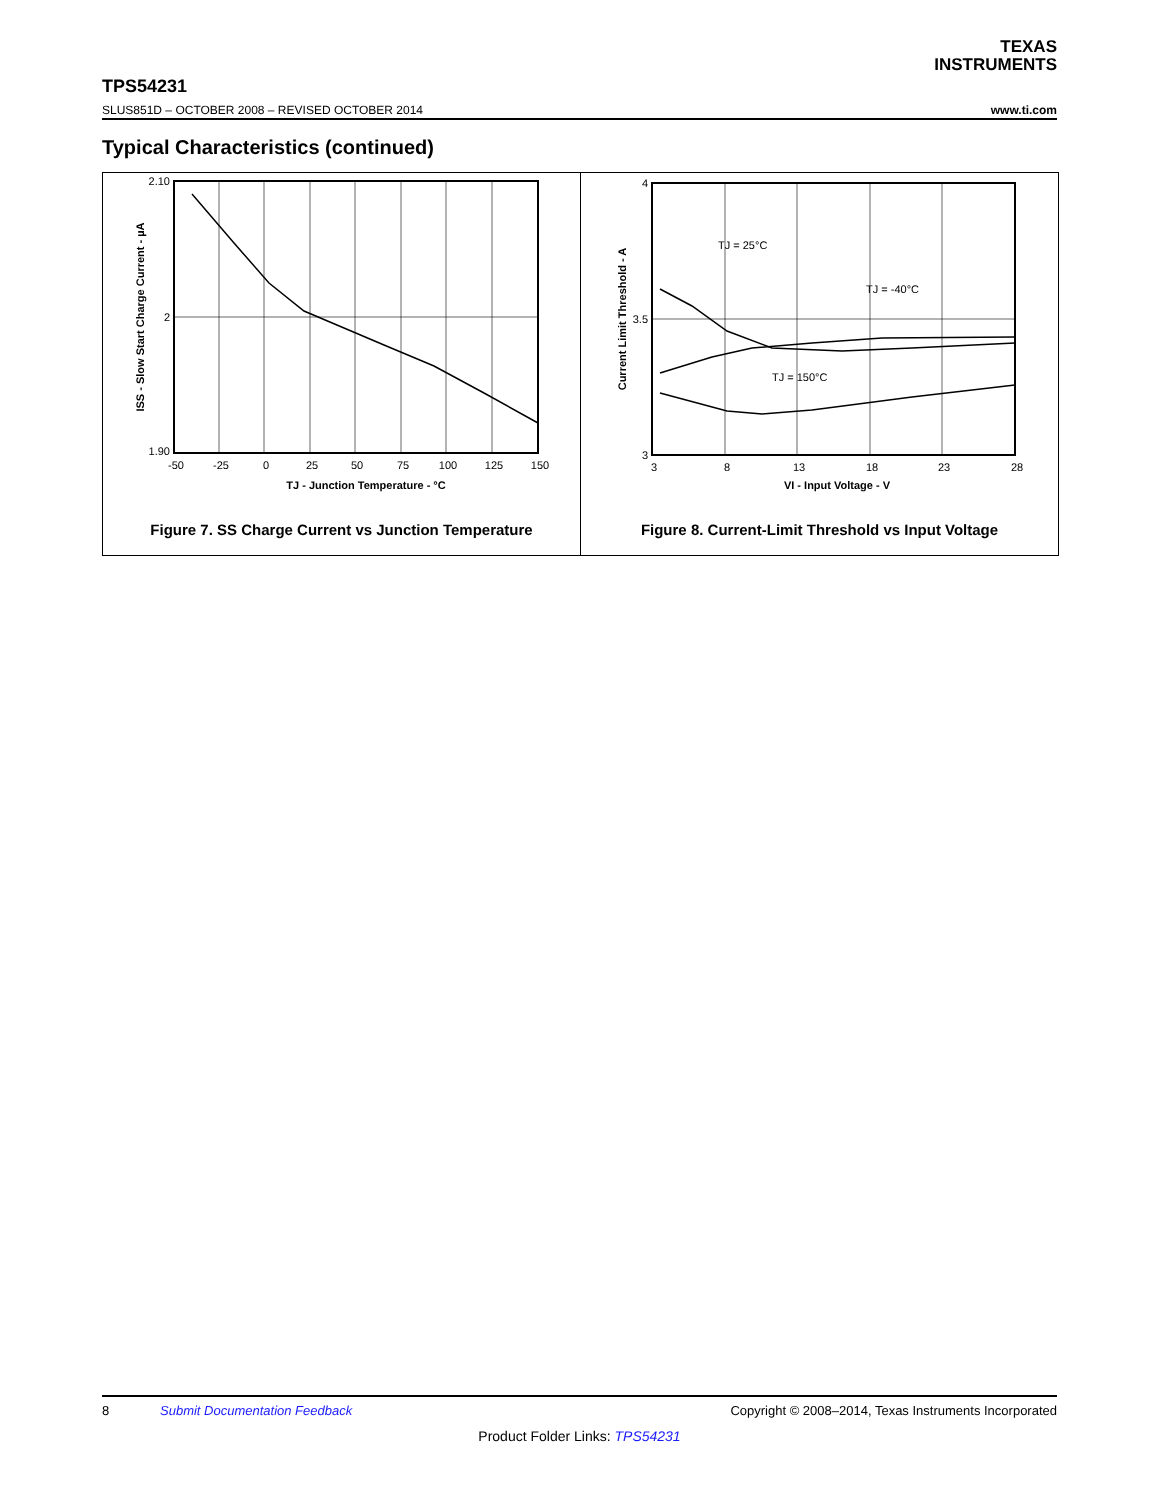TEXAS
INSTRUMENTS
TPS54231
SLUS851D – OCTOBER 2008 – REVISED OCTOBER 2014 www.ti.com
Typical Characteristics (continued)
2.10
2
1.90
-50
-25
0
25
50
75
100
125
150
TJ - Junction Temperature - °C
ISS - Slow Start Charge Current - µA
Figure 7. SS Charge Current vs Junction Temperature
TJ = 25°C
TJ = -40°C
TJ = 150°C
4
3.5
3
3
8
13
18
23
28
VI - Input Voltage - V
Current Limit Threshold - A
Figure 8. Current-Limit Threshold vs Input Voltage
8 Submit Documentation Feedback Copyright © 2008–2014, Texas Instruments Incorporated
Product Folder Links: TPS54231